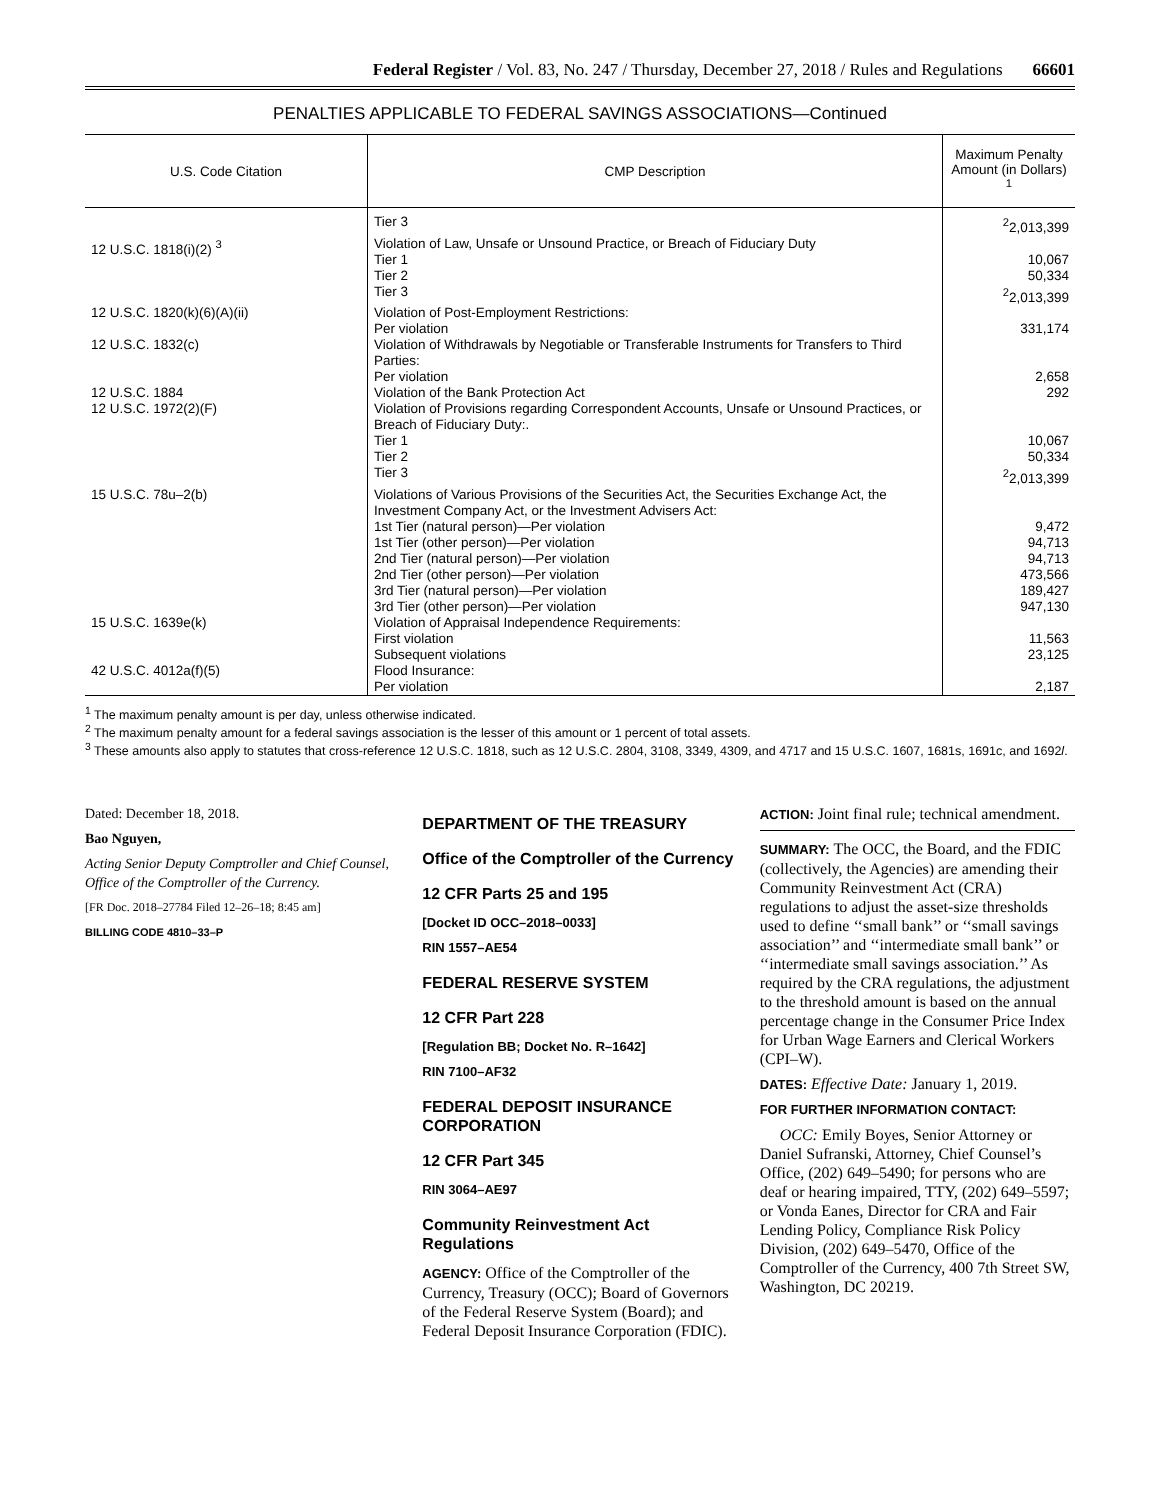Federal Register / Vol. 83, No. 247 / Thursday, December 27, 2018 / Rules and Regulations 66601
PENALTIES APPLICABLE TO FEDERAL SAVINGS ASSOCIATIONS—Continued
| U.S. Code Citation | CMP Description | Maximum Penalty Amount (in Dollars) <sup>1</sup> |
| --- | --- | --- |
| | Tier 3 | <sup>2</sup> 2,013,399 |
| 12 U.S.C. 1818(i)(2) <sup>3</sup> | Violation of Law, Unsafe or Unsound Practice, or Breach of Fiduciary Duty Tier 1 Tier 2 Tier 3 | 10,067 50,334 <sup>2</sup> 2,013,399 |
| 12 U.S.C. 1820(k)(6)(A)(ii) | Violation of Post-Employment Restrictions: Per violation | 331,174 |
| 12 U.S.C. 1832(c) | Violation of Withdrawals by Negotiable or Transferable Instruments for Transfers to Third Parties: Per violation | 2,658 |
| 12 U.S.C. 1884 | Violation of the Bank Protection Act | 292 |
| 12 U.S.C. 1972(2)(F) | Violation of Provisions regarding Correspondent Accounts, Unsafe or Unsound Practices, or Breach of Fiduciary Duty:. Tier 1 Tier 2 Tier 3 | 10,067 50,334 <sup>2</sup> 2,013,399 |
| 15 U.S.C. 78u–2(b) | Violations of Various Provisions of the Securities Act, the Securities Exchange Act, the Investment Company Act, or the Investment Advisers Act: 1st Tier (natural person)—Per violation 1st Tier (other person)—Per violation 2nd Tier (natural person)—Per violation 2nd Tier (other person)—Per violation 3rd Tier (natural person)—Per violation 3rd Tier (other person)—Per violation | 9,472 94,713 94,713 473,566 189,427 947,130 |
| 15 U.S.C. 1639e(k) | Violation of Appraisal Independence Requirements: First violation Subsequent violations | 11,563 23,125 |
| 42 U.S.C. 4012a(f)(5) | Flood Insurance: Per violation | 2,187 |
<sup>1</sup> The maximum penalty amount is per day, unless otherwise indicated.
<sup>2</sup> The maximum penalty amount for a federal savings association is the lesser of this amount or 1 percent of total assets.
<sup>3</sup> These amounts also apply to statutes that cross-reference 12 U.S.C. 1818, such as 12 U.S.C. 2804, 3108, 3349, 4309, and 4717 and 15 U.S.C. 1607, 1681s, 1691c, and 1692l.
Dated: December 18, 2018.
Bao Nguyen,
Acting Senior Deputy Comptroller and Chief Counsel, Office of the Comptroller of the Currency.
[FR Doc. 2018–27784 Filed 12–26–18; 8:45 am]
BILLING CODE 4810–33–P
DEPARTMENT OF THE TREASURY
Office of the Comptroller of the Currency
12 CFR Parts 25 and 195
[Docket ID OCC–2018–0033]
RIN 1557–AE54
FEDERAL RESERVE SYSTEM
12 CFR Part 228
[Regulation BB; Docket No. R–1642]
RIN 7100–AF32
FEDERAL DEPOSIT INSURANCE CORPORATION
12 CFR Part 345
RIN 3064–AE97
Community Reinvestment Act Regulations
AGENCY: Office of the Comptroller of the Currency, Treasury (OCC); Board of Governors of the Federal Reserve System (Board); and Federal Deposit Insurance Corporation (FDIC).
ACTION: Joint final rule; technical amendment.
SUMMARY: The OCC, the Board, and the FDIC (collectively, the Agencies) are amending their Community Reinvestment Act (CRA) regulations to adjust the asset-size thresholds used to define ‘‘small bank’’ or ‘‘small savings association’’ and ‘‘intermediate small bank’’ or ‘‘intermediate small savings association.’’ As required by the CRA regulations, the adjustment to the threshold amount is based on the annual percentage change in the Consumer Price Index for Urban Wage Earners and Clerical Workers (CPI–W).
DATES: Effective Date: January 1, 2019.
FOR FURTHER INFORMATION CONTACT:
OCC: Emily Boyes, Senior Attorney or Daniel Sufranski, Attorney, Chief Counsel’s Office, (202) 649–5490; for persons who are deaf or hearing impaired, TTY, (202) 649–5597; or Vonda Eanes, Director for CRA and Fair Lending Policy, Compliance Risk Policy Division, (202) 649–5470, Office of the Comptroller of the Currency, 400 7th Street SW, Washington, DC 20219.